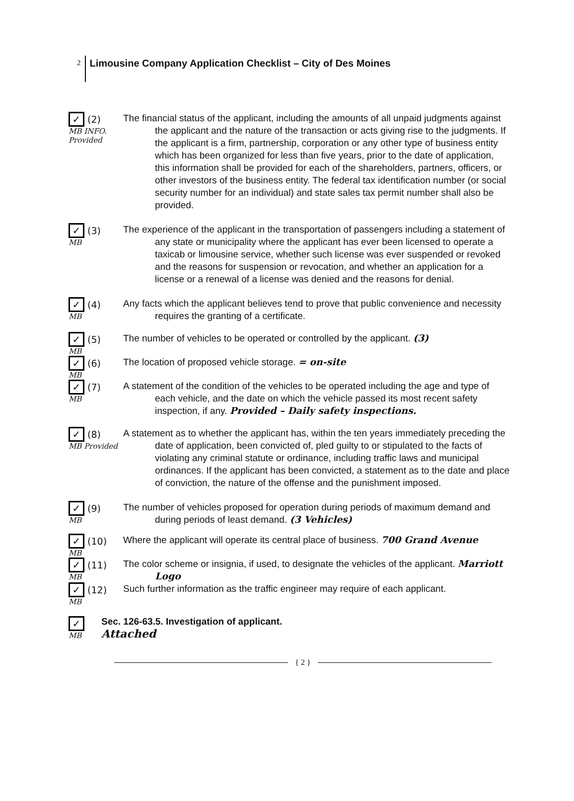2 Limousine Company Application Checklist – City of Des Moines
✓ (2)
MB INFO. Provided
The financial status of the applicant, including the amounts of all unpaid judgments against the applicant and the nature of the transaction or acts giving rise to the judgments. If the applicant is a firm, partnership, corporation or any other type of business entity which has been organized for less than five years, prior to the date of application, this information shall be provided for each of the shareholders, partners, officers, or other investors of the business entity. The federal tax identification number (or social security number for an individual) and state sales tax permit number shall also be provided.
✓ (3)
MB
The experience of the applicant in the transportation of passengers including a statement of any state or municipality where the applicant has ever been licensed to operate a taxicab or limousine service, whether such license was ever suspended or revoked and the reasons for suspension or revocation, and whether an application for a license or a renewal of a license was denied and the reasons for denial.
✓ (4)
MB
Any facts which the applicant believes tend to prove that public convenience and necessity requires the granting of a certificate.
✓ (5)
MB
The number of vehicles to be operated or controlled by the applicant. (3)
✓ (6)
MB
The location of proposed vehicle storage. = on-site
✓ (7)
MB
A statement of the condition of the vehicles to be operated including the age and type of each vehicle, and the date on which the vehicle passed its most recent safety inspection, if any. Provided – Daily safety inspections.
✓ (8)
MB Provided
A statement as to whether the applicant has, within the ten years immediately preceding the date of application, been convicted of, pled guilty to or stipulated to the facts of violating any criminal statute or ordinance, including traffic laws and municipal ordinances. If the applicant has been convicted, a statement as to the date and place of conviction, the nature of the offense and the punishment imposed.
✓ (9)
MB
The number of vehicles proposed for operation during periods of maximum demand and during periods of least demand. (3 Vehicles)
✓ (10)
MB
Where the applicant will operate its central place of business. 700 Grand Avenue
✓ (11)
MB
The color scheme or insignia, if used, to designate the vehicles of the applicant. Marriott Logo
✓ (12)
MB
Such further information as the traffic engineer may require of each applicant.
✓
MB
Sec. 126-63.5. Investigation of applicant.
Attached
{ 2 }